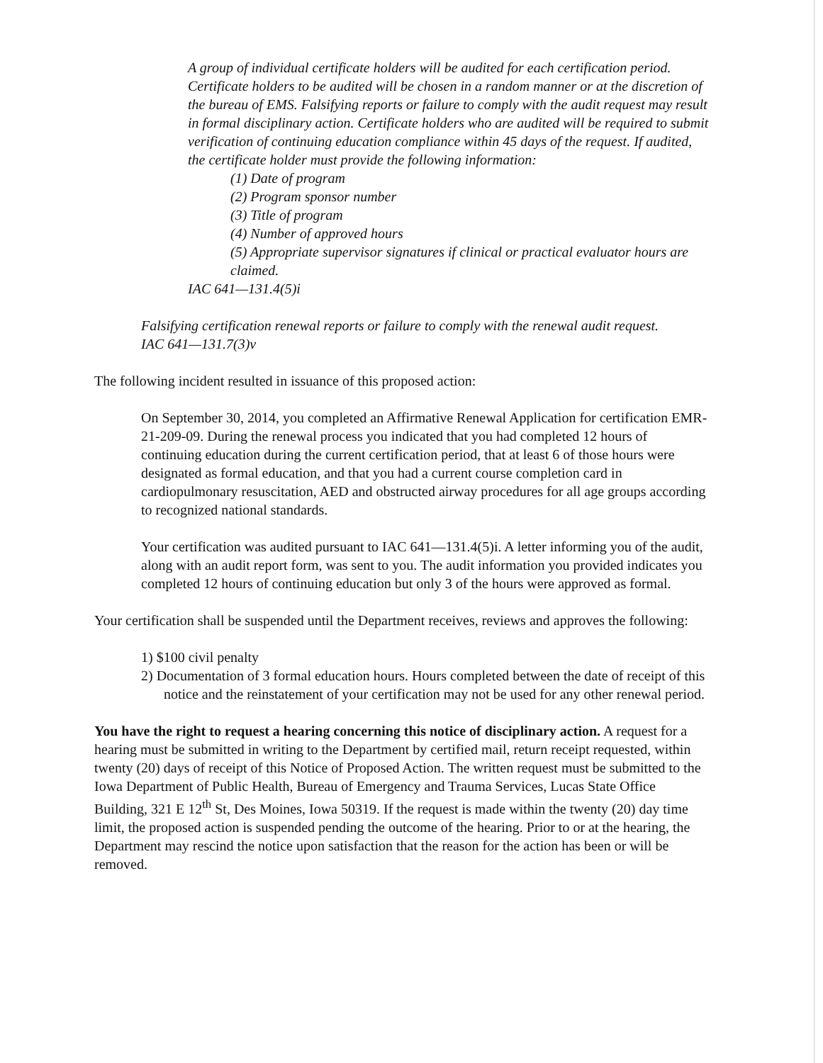A group of individual certificate holders will be audited for each certification period. Certificate holders to be audited will be chosen in a random manner or at the discretion of the bureau of EMS. Falsifying reports or failure to comply with the audit request may result in formal disciplinary action. Certificate holders who are audited will be required to submit verification of continuing education compliance within 45 days of the request. If audited, the certificate holder must provide the following information:
(1) Date of program
(2) Program sponsor number
(3) Title of program
(4) Number of approved hours
(5) Appropriate supervisor signatures if clinical or practical evaluator hours are claimed.
IAC 641—131.4(5)i
Falsifying certification renewal reports or failure to comply with the renewal audit request.
IAC 641—131.7(3)v
The following incident resulted in issuance of this proposed action:
On September 30, 2014, you completed an Affirmative Renewal Application for certification EMR-21-209-09. During the renewal process you indicated that you had completed 12 hours of continuing education during the current certification period, that at least 6 of those hours were designated as formal education, and that you had a current course completion card in cardiopulmonary resuscitation, AED and obstructed airway procedures for all age groups according to recognized national standards.
Your certification was audited pursuant to IAC 641—131.4(5)i. A letter informing you of the audit, along with an audit report form, was sent to you. The audit information you provided indicates you completed 12 hours of continuing education but only 3 of the hours were approved as formal.
Your certification shall be suspended until the Department receives, reviews and approves the following:
1) $100 civil penalty
2) Documentation of 3 formal education hours. Hours completed between the date of receipt of this notice and the reinstatement of your certification may not be used for any other renewal period.
You have the right to request a hearing concerning this notice of disciplinary action. A request for a hearing must be submitted in writing to the Department by certified mail, return receipt requested, within twenty (20) days of receipt of this Notice of Proposed Action. The written request must be submitted to the Iowa Department of Public Health, Bureau of Emergency and Trauma Services, Lucas State Office Building, 321 E 12<sup>th</sup> St, Des Moines, Iowa 50319. If the request is made within the twenty (20) day time limit, the proposed action is suspended pending the outcome of the hearing. Prior to or at the hearing, the Department may rescind the notice upon satisfaction that the reason for the action has been or will be removed.